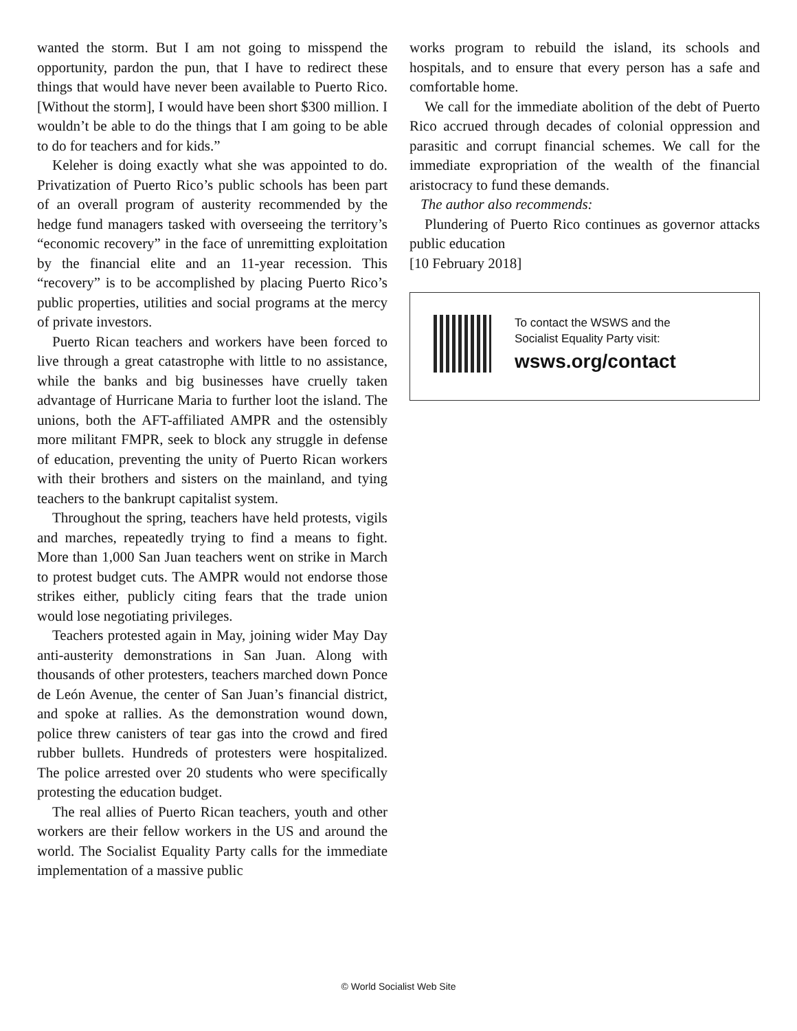wanted the storm. But I am not going to misspend the opportunity, pardon the pun, that I have to redirect these things that would have never been available to Puerto Rico. [Without the storm], I would have been short $300 million. I wouldn’t be able to do the things that I am going to be able to do for teachers and for kids.”
Keleher is doing exactly what she was appointed to do. Privatization of Puerto Rico’s public schools has been part of an overall program of austerity recommended by the hedge fund managers tasked with overseeing the territory’s “economic recovery” in the face of unremitting exploitation by the financial elite and an 11-year recession. This “recovery” is to be accomplished by placing Puerto Rico’s public properties, utilities and social programs at the mercy of private investors.
Puerto Rican teachers and workers have been forced to live through a great catastrophe with little to no assistance, while the banks and big businesses have cruelly taken advantage of Hurricane Maria to further loot the island. The unions, both the AFT-affiliated AMPR and the ostensibly more militant FMPR, seek to block any struggle in defense of education, preventing the unity of Puerto Rican workers with their brothers and sisters on the mainland, and tying teachers to the bankrupt capitalist system.
Throughout the spring, teachers have held protests, vigils and marches, repeatedly trying to find a means to fight. More than 1,000 San Juan teachers went on strike in March to protest budget cuts. The AMPR would not endorse those strikes either, publicly citing fears that the trade union would lose negotiating privileges.
Teachers protested again in May, joining wider May Day anti-austerity demonstrations in San Juan. Along with thousands of other protesters, teachers marched down Ponce de León Avenue, the center of San Juan’s financial district, and spoke at rallies. As the demonstration wound down, police threw canisters of tear gas into the crowd and fired rubber bullets. Hundreds of protesters were hospitalized. The police arrested over 20 students who were specifically protesting the education budget.
The real allies of Puerto Rican teachers, youth and other workers are their fellow workers in the US and around the world. The Socialist Equality Party calls for the immediate implementation of a massive public
works program to rebuild the island, its schools and hospitals, and to ensure that every person has a safe and comfortable home.
We call for the immediate abolition of the debt of Puerto Rico accrued through decades of colonial oppression and parasitic and corrupt financial schemes. We call for the immediate expropriation of the wealth of the financial aristocracy to fund these demands.
The author also recommends:
Plundering of Puerto Rico continues as governor attacks public education
[10 February 2018]
To contact the WSWS and the
Socialist Equality Party visit:
wsws.org/contact
© World Socialist Web Site